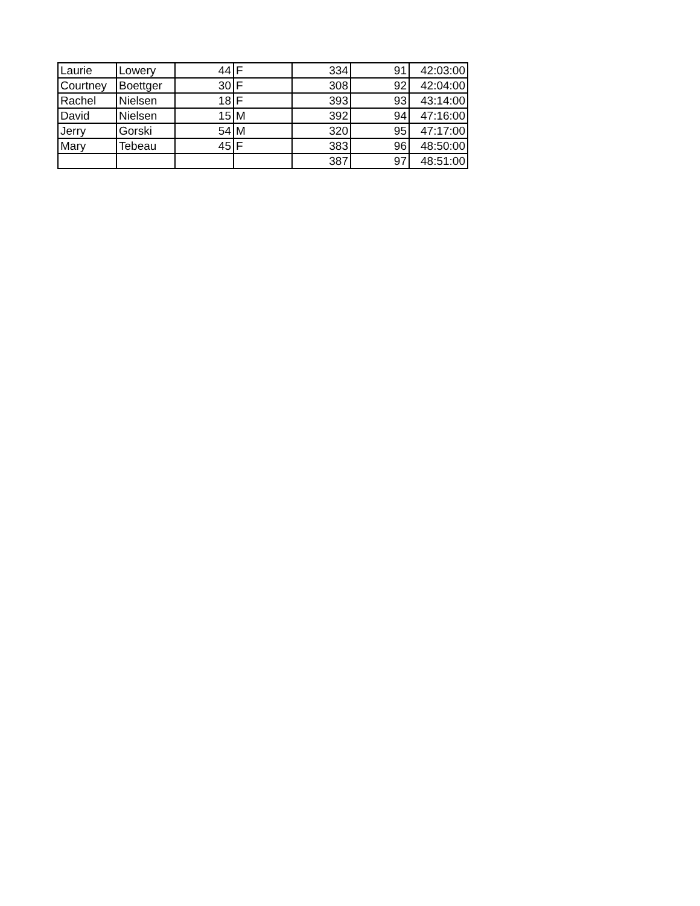| Laurie | Lowery | 44 | F | 334 | 91 | 42:03:00 |
| Courtney | Boettger | 30 | F | 308 | 92 | 42:04:00 |
| Rachel | Nielsen | 18 | F | 393 | 93 | 43:14:00 |
| David | Nielsen | 15 | M | 392 | 94 | 47:16:00 |
| Jerry | Gorski | 54 | M | 320 | 95 | 47:17:00 |
| Mary | Tebeau | 45 | F | 383 | 96 | 48:50:00 |
| | | | | 387 | 97 | 48:51:00 |